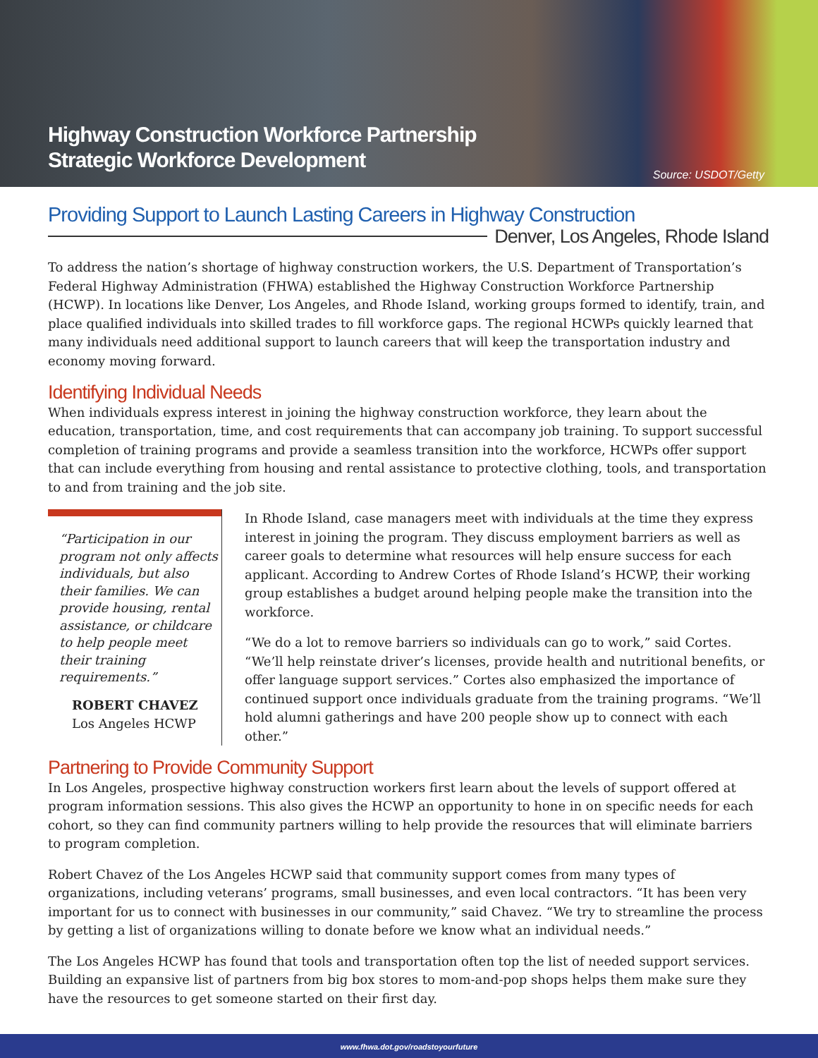Highway Construction Workforce Partnership
Strategic Workforce Development
Source: USDOT/Getty
Providing Support to Launch Lasting Careers in Highway Construction
Denver, Los Angeles, Rhode Island
To address the nation’s shortage of highway construction workers, the U.S. Department of Transportation’s Federal Highway Administration (FHWA) established the Highway Construction Workforce Partnership (HCWP). In locations like Denver, Los Angeles, and Rhode Island, working groups formed to identify, train, and place qualified individuals into skilled trades to fill workforce gaps. The regional HCWPs quickly learned that many individuals need additional support to launch careers that will keep the transportation industry and economy moving forward.
Identifying Individual Needs
When individuals express interest in joining the highway construction workforce, they learn about the education, transportation, time, and cost requirements that can accompany job training. To support successful completion of training programs and provide a seamless transition into the workforce, HCWPs offer support that can include everything from housing and rental assistance to protective clothing, tools, and transportation to and from training and the job site.
“Participation in our program not only affects individuals, but also their families. We can provide housing, rental assistance, or childcare to help people meet their training requirements.”
ROBERT CHAVEZ
Los Angeles HCWP
In Rhode Island, case managers meet with individuals at the time they express interest in joining the program. They discuss employment barriers as well as career goals to determine what resources will help ensure success for each applicant. According to Andrew Cortes of Rhode Island’s HCWP, their working group establishes a budget around helping people make the transition into the workforce.
“We do a lot to remove barriers so individuals can go to work,” said Cortes. “We’ll help reinstate driver’s licenses, provide health and nutritional benefits, or offer language support services.” Cortes also emphasized the importance of continued support once individuals graduate from the training programs. “We’ll hold alumni gatherings and have 200 people show up to connect with each other.”
Partnering to Provide Community Support
In Los Angeles, prospective highway construction workers first learn about the levels of support offered at program information sessions. This also gives the HCWP an opportunity to hone in on specific needs for each cohort, so they can find community partners willing to help provide the resources that will eliminate barriers to program completion.
Robert Chavez of the Los Angeles HCWP said that community support comes from many types of organizations, including veterans’ programs, small businesses, and even local contractors. “It has been very important for us to connect with businesses in our community,” said Chavez. “We try to streamline the process by getting a list of organizations willing to donate before we know what an individual needs.”
The Los Angeles HCWP has found that tools and transportation often top the list of needed support services. Building an expansive list of partners from big box stores to mom-and-pop shops helps them make sure they have the resources to get someone started on their first day.
www.fhwa.dot.gov/roadstoyourfuture